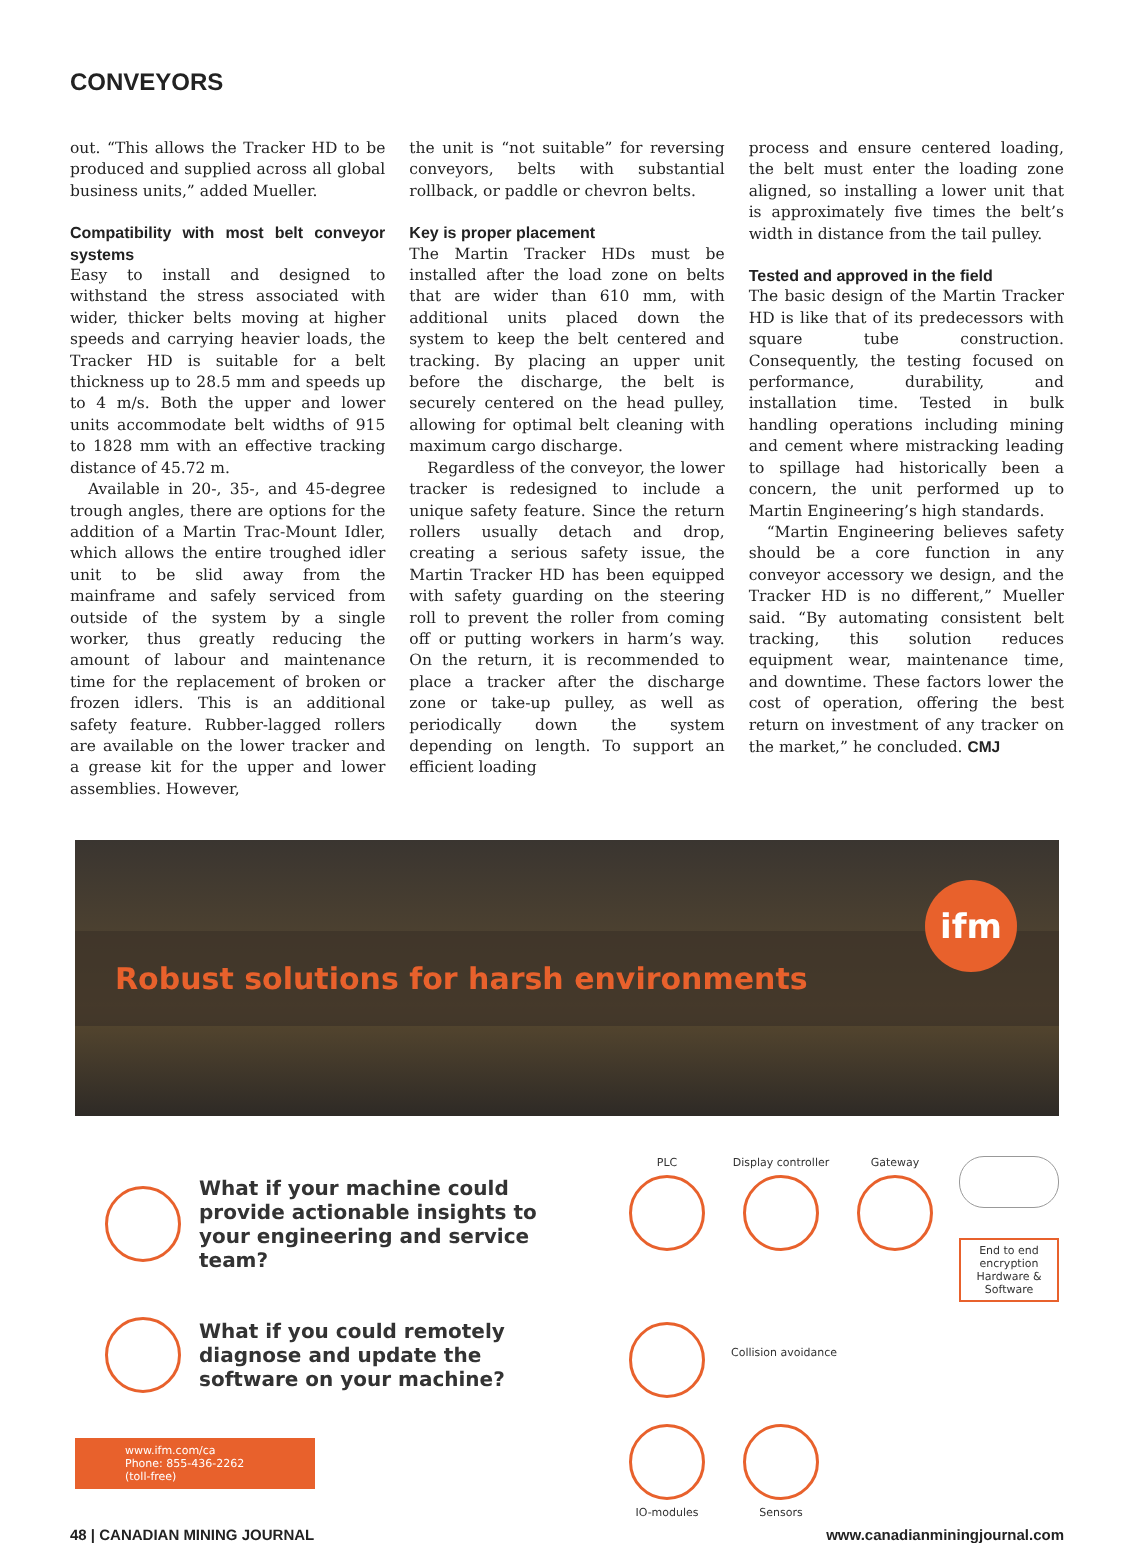CONVEYORS
out. “This allows the Tracker HD to be produced and supplied across all global business units,” added Mueller.
Compatibility with most belt conveyor systems
Easy to install and designed to withstand the stress associated with wider, thicker belts moving at higher speeds and carrying heavier loads, the Tracker HD is suitable for a belt thickness up to 28.5 mm and speeds up to 4 m/s. Both the upper and lower units accommodate belt widths of 915 to 1828 mm with an effective tracking distance of 45.72 m.
Available in 20-, 35-, and 45-degree trough angles, there are options for the addition of a Martin Trac-Mount Idler, which allows the entire troughed idler unit to be slid away from the mainframe and safely serviced from outside of the system by a single worker, thus greatly reducing the amount of labour and maintenance time for the replacement of broken or frozen idlers. This is an additional safety feature. Rubber-lagged rollers are available on the lower tracker and a grease kit for the upper and lower assemblies. However,
the unit is “not suitable” for reversing conveyors, belts with substantial rollback, or paddle or chevron belts.
Key is proper placement
The Martin Tracker HDs must be installed after the load zone on belts that are wider than 610 mm, with additional units placed down the system to keep the belt centered and tracking. By placing an upper unit before the discharge, the belt is securely centered on the head pulley, allowing for optimal belt cleaning with maximum cargo discharge.
Regardless of the conveyor, the lower tracker is redesigned to include a unique safety feature. Since the return rollers usually detach and drop, creating a serious safety issue, the Martin Tracker HD has been equipped with safety guarding on the steering roll to prevent the roller from coming off or putting workers in harm’s way. On the return, it is recommended to place a tracker after the discharge zone or take-up pulley, as well as periodically down the system depending on length. To support an efficient loading
process and ensure centered loading, the belt must enter the loading zone aligned, so installing a lower unit that is approximately five times the belt’s width in distance from the tail pulley.
Tested and approved in the field
The basic design of the Martin Tracker HD is like that of its predecessors with square tube construction. Consequently, the testing focused on performance, durability, and installation time. Tested in bulk handling operations including mining and cement where mistracking leading to spillage had historically been a concern, the unit performed up to Martin Engineering’s high standards.
“Martin Engineering believes safety should be a core function in any conveyor accessory we design, and the Tracker HD is no different,” Mueller said. “By automating consistent belt tracking, this solution reduces equipment wear, maintenance time, and downtime. These factors lower the cost of operation, offering the best return on investment of any tracker on the market,” he concluded. CMJ
Robust solutions for harsh environments
ifm
What if your machine could provide actionable insights to your engineering and service team?
What if you could remotely diagnose and update the software on your machine?
www.ifm.com/ca
Phone: 855-436-2262 (toll-free)
PLC
Display controller
Gateway
End to end encryption Hardware & Software
Collision avoidance
IO-modules
Sensors
48 | CANADIAN MINING JOURNAL www.canadianminingjournal.com